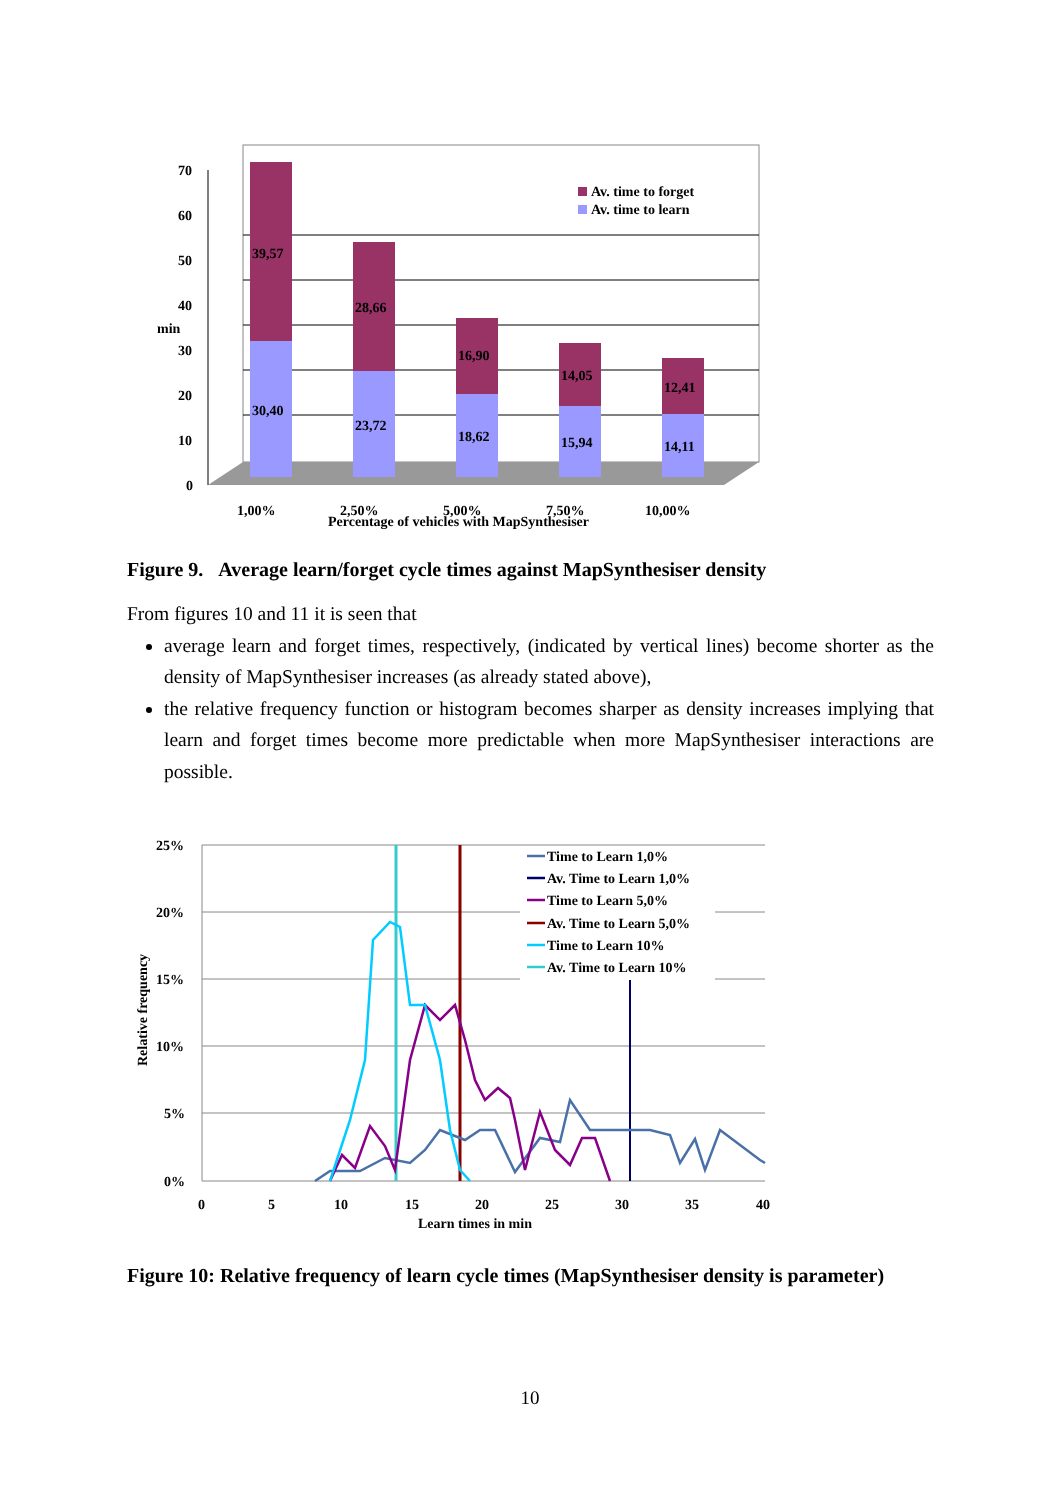70
60
50
40
30
20
10
0
min
39,57
30,40
28,66
23,72
16,90
18,62
14,05
15,94
12,41
14,11
Av. time to forget
Av. time to learn
1,00%
2,50%
5,00%
7,50%
10,00%
Percentage of vehicles with MapSynthesiser
Figure 9. Average learn/forget cycle times against MapSynthesiser density
From figures 10 and 11 it is seen that
average learn and forget times, respectively, (indicated by vertical lines) become shorter as the density of MapSynthesiser increases (as already stated above),
the relative frequency function or histogram becomes sharper as density increases implying that learn and forget times become more predictable when more MapSynthesiser interactions are possible.
25%
20%
15%
10%
5%
0%
Relative frequency
0
5
10
15
20
25
30
35
40
Learn times in min
Time to Learn 1,0%
Av. Time to Learn 1,0%
Time to Learn 5,0%
Av. Time to Learn 5,0%
Time to Learn 10%
Av. Time to Learn 10%
Figure 10: Relative frequency of learn cycle times (MapSynthesiser density is parameter)
10